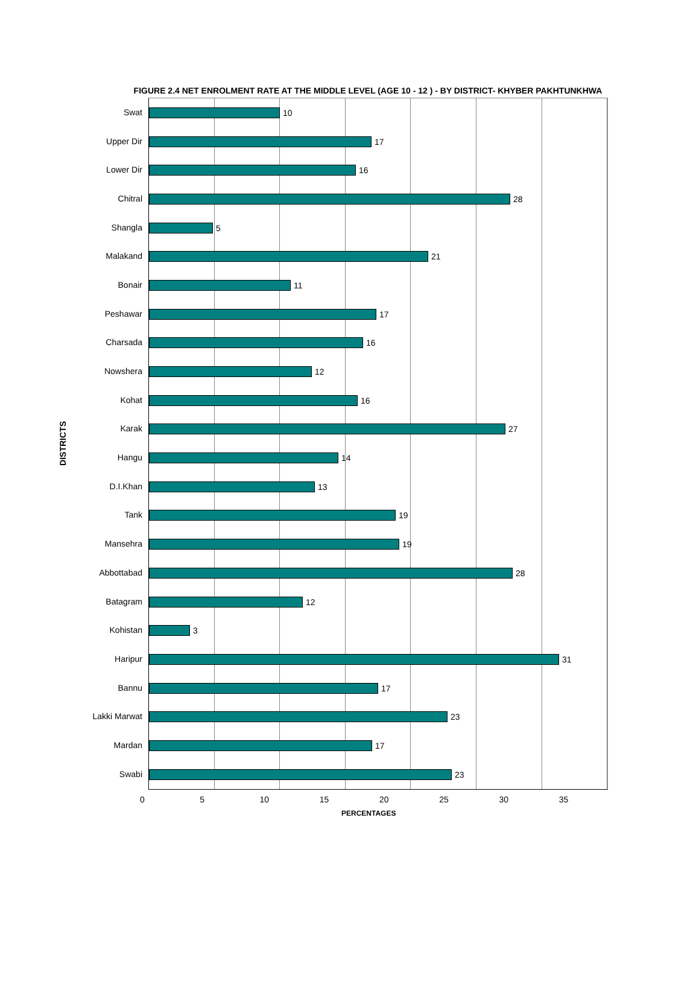FIGURE 2.4 NET ENROLMENT RATE AT THE MIDDLE LEVEL (AGE 10 - 12 ) - BY DISTRICT- KHYBER PAKHTUNKHWA
DISTRICTS
Swat
Upper Dir
Lower Dir
Chitral
Shangla
Malakand
Bonair
Peshawar
Charsada
Nowshera
Kohat
Karak
Hangu
D.I.Khan
Tank
Mansehra
Abbottabad
Batagram
Kohistan
Haripur
Bannu
Lakki Marwat
Mardan
Swabi
10
17
16
28
5
21
11
17
16
12
16
27
14
13
19
19
28
12
3
31
17
23
17
23
0 5 10 15 20 25 30 35
PERCENTAGES